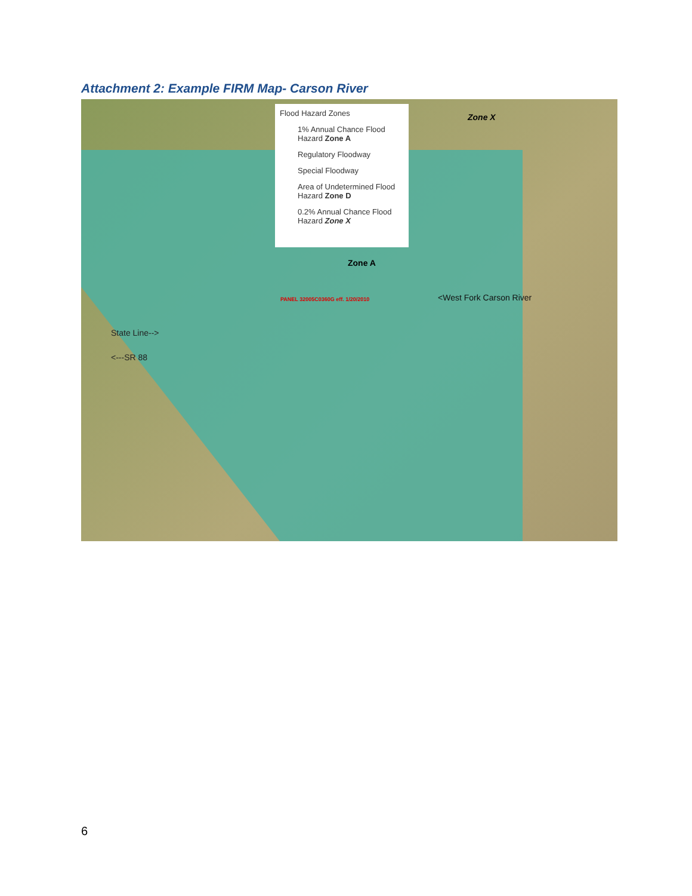Attachment 2: Example FIRM Map- Carson River
Flood Hazard Zones
1% Annual Chance Flood Hazard Zone A
Regulatory Floodway
Special Floodway
Area of Undetermined Flood Hazard Zone D
0.2% Annual Chance Flood Hazard Zone X
Zone X
Zone A
PANEL 32005C0360G eff. 1/20/2010 <West Fork Carson River
State Line-->
<---SR 88
6